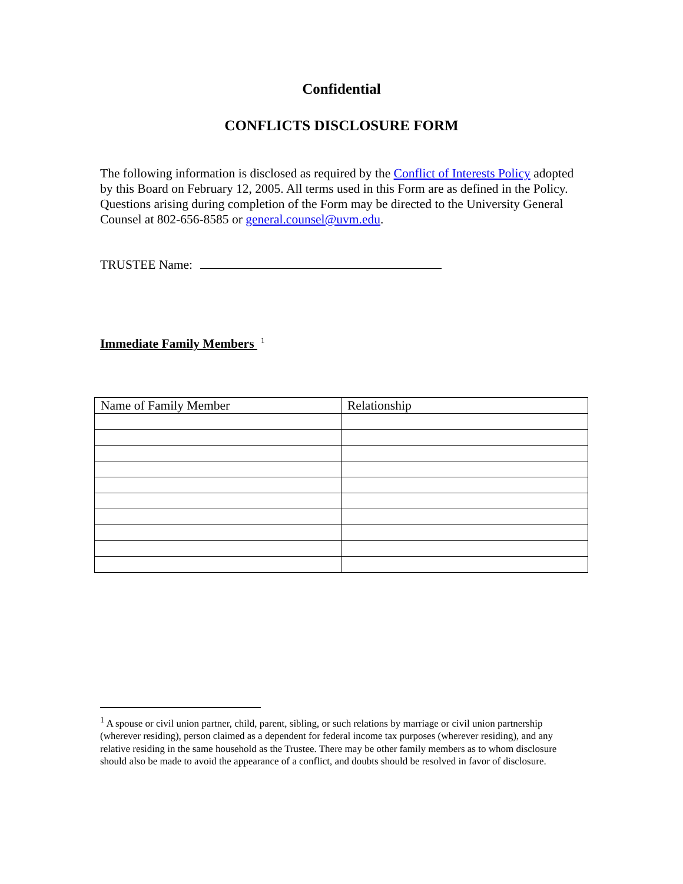Confidential
CONFLICTS DISCLOSURE FORM
The following information is disclosed as required by the Conflict of Interests Policy adopted by this Board on February 12, 2005. All terms used in this Form are as defined in the Policy. Questions arising during completion of the Form may be directed to the University General Counsel at 802-656-8585 or general.counsel@uvm.edu.
TRUSTEE Name:
Immediate Family Members <sup>1</sup>
| Name of Family Member | Relationship |
| --- | --- |
<sup>1</sup> A spouse or civil union partner, child, parent, sibling, or such relations by marriage or civil union partnership (wherever residing), person claimed as a dependent for federal income tax purposes (wherever residing), and any relative residing in the same household as the Trustee. There may be other family members as to whom disclosure should also be made to avoid the appearance of a conflict, and doubts should be resolved in favor of disclosure.